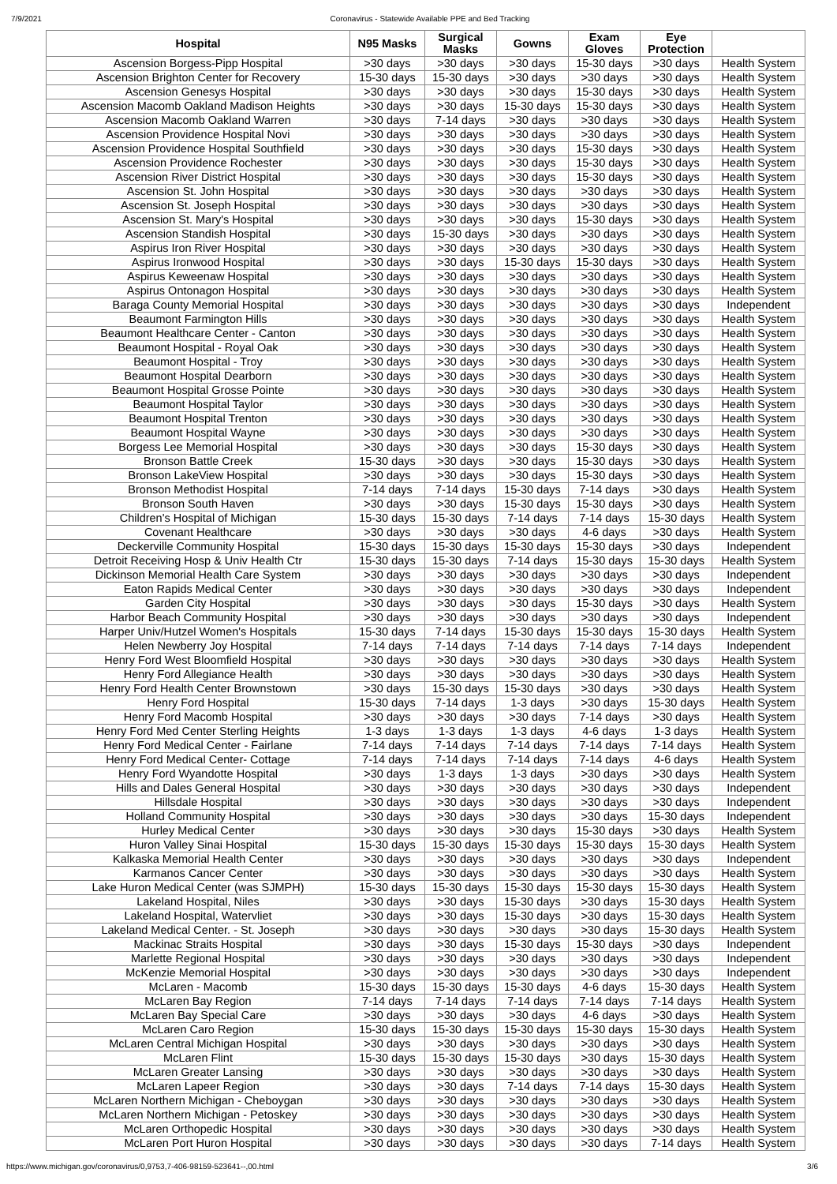7/9/2021 Coronavirus - Statewide Available PPE and Bed Tracking
| Hospital | N95 Masks | Surgical Masks | Gowns | Exam Gloves | Eye Protection | |
| --- | --- | --- | --- | --- | --- | --- |
| Ascension Borgess-Pipp Hospital | >30 days | >30 days | >30 days | 15-30 days | >30 days | Health System |
| Ascension Brighton Center for Recovery | 15-30 days | 15-30 days | >30 days | >30 days | >30 days | Health System |
| Ascension Genesys Hospital | >30 days | >30 days | >30 days | 15-30 days | >30 days | Health System |
| Ascension Macomb Oakland Madison Heights | >30 days | >30 days | 15-30 days | 15-30 days | >30 days | Health System |
| Ascension Macomb Oakland Warren | >30 days | 7-14 days | >30 days | >30 days | >30 days | Health System |
| Ascension Providence Hospital Novi | >30 days | >30 days | >30 days | >30 days | >30 days | Health System |
| Ascension Providence Hospital Southfield | >30 days | >30 days | >30 days | 15-30 days | >30 days | Health System |
| Ascension Providence Rochester | >30 days | >30 days | >30 days | 15-30 days | >30 days | Health System |
| Ascension River District Hospital | >30 days | >30 days | >30 days | 15-30 days | >30 days | Health System |
| Ascension St. John Hospital | >30 days | >30 days | >30 days | >30 days | >30 days | Health System |
| Ascension St. Joseph Hospital | >30 days | >30 days | >30 days | >30 days | >30 days | Health System |
| Ascension St. Mary's Hospital | >30 days | >30 days | >30 days | 15-30 days | >30 days | Health System |
| Ascension Standish Hospital | >30 days | 15-30 days | >30 days | >30 days | >30 days | Health System |
| Aspirus Iron River Hospital | >30 days | >30 days | >30 days | >30 days | >30 days | Health System |
| Aspirus Ironwood Hospital | >30 days | >30 days | 15-30 days | 15-30 days | >30 days | Health System |
| Aspirus Keweenaw Hospital | >30 days | >30 days | >30 days | >30 days | >30 days | Health System |
| Aspirus Ontonagon Hospital | >30 days | >30 days | >30 days | >30 days | >30 days | Health System |
| Baraga County Memorial Hospital | >30 days | >30 days | >30 days | >30 days | >30 days | Independent |
| Beaumont Farmington Hills | >30 days | >30 days | >30 days | >30 days | >30 days | Health System |
| Beaumont Healthcare Center - Canton | >30 days | >30 days | >30 days | >30 days | >30 days | Health System |
| Beaumont Hospital - Royal Oak | >30 days | >30 days | >30 days | >30 days | >30 days | Health System |
| Beaumont Hospital - Troy | >30 days | >30 days | >30 days | >30 days | >30 days | Health System |
| Beaumont Hospital Dearborn | >30 days | >30 days | >30 days | >30 days | >30 days | Health System |
| Beaumont Hospital Grosse Pointe | >30 days | >30 days | >30 days | >30 days | >30 days | Health System |
| Beaumont Hospital Taylor | >30 days | >30 days | >30 days | >30 days | >30 days | Health System |
| Beaumont Hospital Trenton | >30 days | >30 days | >30 days | >30 days | >30 days | Health System |
| Beaumont Hospital Wayne | >30 days | >30 days | >30 days | >30 days | >30 days | Health System |
| Borgess Lee Memorial Hospital | >30 days | >30 days | >30 days | 15-30 days | >30 days | Health System |
| Bronson Battle Creek | 15-30 days | >30 days | >30 days | 15-30 days | >30 days | Health System |
| Bronson LakeView Hospital | >30 days | >30 days | >30 days | 15-30 days | >30 days | Health System |
| Bronson Methodist Hospital | 7-14 days | 7-14 days | 15-30 days | 7-14 days | >30 days | Health System |
| Bronson South Haven | >30 days | >30 days | 15-30 days | 15-30 days | >30 days | Health System |
| Children's Hospital of Michigan | 15-30 days | 15-30 days | 7-14 days | 7-14 days | 15-30 days | Health System |
| Covenant Healthcare | >30 days | >30 days | >30 days | 4-6 days | >30 days | Health System |
| Deckerville Community Hospital | 15-30 days | 15-30 days | 15-30 days | 15-30 days | >30 days | Independent |
| Detroit Receiving Hosp & Univ Health Ctr | 15-30 days | 15-30 days | 7-14 days | 15-30 days | 15-30 days | Health System |
| Dickinson Memorial Health Care System | >30 days | >30 days | >30 days | >30 days | >30 days | Independent |
| Eaton Rapids Medical Center | >30 days | >30 days | >30 days | >30 days | >30 days | Independent |
| Garden City Hospital | >30 days | >30 days | >30 days | 15-30 days | >30 days | Health System |
| Harbor Beach Community Hospital | >30 days | >30 days | >30 days | >30 days | >30 days | Independent |
| Harper Univ/Hutzel Women's Hospitals | 15-30 days | 7-14 days | 15-30 days | 15-30 days | 15-30 days | Health System |
| Helen Newberry Joy Hospital | 7-14 days | 7-14 days | 7-14 days | 7-14 days | 7-14 days | Independent |
| Henry Ford West Bloomfield Hospital | >30 days | >30 days | >30 days | >30 days | >30 days | Health System |
| Henry Ford Allegiance Health | >30 days | >30 days | >30 days | >30 days | >30 days | Health System |
| Henry Ford Health Center Brownstown | >30 days | 15-30 days | 15-30 days | >30 days | >30 days | Health System |
| Henry Ford Hospital | 15-30 days | 7-14 days | 1-3 days | >30 days | 15-30 days | Health System |
| Henry Ford Macomb Hospital | >30 days | >30 days | >30 days | 7-14 days | >30 days | Health System |
| Henry Ford Med Center Sterling Heights | 1-3 days | 1-3 days | 1-3 days | 4-6 days | 1-3 days | Health System |
| Henry Ford Medical Center - Fairlane | 7-14 days | 7-14 days | 7-14 days | 7-14 days | 7-14 days | Health System |
| Henry Ford Medical Center- Cottage | 7-14 days | 7-14 days | 7-14 days | 7-14 days | 4-6 days | Health System |
| Henry Ford Wyandotte Hospital | >30 days | 1-3 days | 1-3 days | >30 days | >30 days | Health System |
| Hills and Dales General Hospital | >30 days | >30 days | >30 days | >30 days | >30 days | Independent |
| Hillsdale Hospital | >30 days | >30 days | >30 days | >30 days | >30 days | Independent |
| Holland Community Hospital | >30 days | >30 days | >30 days | >30 days | 15-30 days | Independent |
| Hurley Medical Center | >30 days | >30 days | >30 days | 15-30 days | >30 days | Health System |
| Huron Valley Sinai Hospital | 15-30 days | 15-30 days | 15-30 days | 15-30 days | 15-30 days | Health System |
| Kalkaska Memorial Health Center | >30 days | >30 days | >30 days | >30 days | >30 days | Independent |
| Karmanos Cancer Center | >30 days | >30 days | >30 days | >30 days | >30 days | Health System |
| Lake Huron Medical Center (was SJMPH) | 15-30 days | 15-30 days | 15-30 days | 15-30 days | 15-30 days | Health System |
| Lakeland Hospital, Niles | >30 days | >30 days | 15-30 days | >30 days | 15-30 days | Health System |
| Lakeland Hospital, Watervliet | >30 days | >30 days | 15-30 days | >30 days | 15-30 days | Health System |
| Lakeland Medical Center. - St. Joseph | >30 days | >30 days | >30 days | >30 days | 15-30 days | Health System |
| Mackinac Straits Hospital | >30 days | >30 days | 15-30 days | 15-30 days | >30 days | Independent |
| Marlette Regional Hospital | >30 days | >30 days | >30 days | >30 days | >30 days | Independent |
| McKenzie Memorial Hospital | >30 days | >30 days | >30 days | >30 days | >30 days | Independent |
| McLaren - Macomb | 15-30 days | 15-30 days | 15-30 days | 4-6 days | 15-30 days | Health System |
| McLaren Bay Region | 7-14 days | 7-14 days | 7-14 days | 7-14 days | 7-14 days | Health System |
| McLaren Bay Special Care | >30 days | >30 days | >30 days | 4-6 days | >30 days | Health System |
| McLaren Caro Region | 15-30 days | 15-30 days | 15-30 days | 15-30 days | 15-30 days | Health System |
| McLaren Central Michigan Hospital | >30 days | >30 days | >30 days | >30 days | >30 days | Health System |
| McLaren Flint | 15-30 days | 15-30 days | 15-30 days | >30 days | 15-30 days | Health System |
| McLaren Greater Lansing | >30 days | >30 days | >30 days | >30 days | >30 days | Health System |
| McLaren Lapeer Region | >30 days | >30 days | 7-14 days | 7-14 days | 15-30 days | Health System |
| McLaren Northern Michigan - Cheboygan | >30 days | >30 days | >30 days | >30 days | >30 days | Health System |
| McLaren Northern Michigan - Petoskey | >30 days | >30 days | >30 days | >30 days | >30 days | Health System |
| McLaren Orthopedic Hospital | >30 days | >30 days | >30 days | >30 days | >30 days | Health System |
| McLaren Port Huron Hospital | >30 days | >30 days | >30 days | >30 days | 7-14 days | Health System |
https://www.michigan.gov/coronavirus/0,9753,7-406-98159-523641--,00.html 3/6